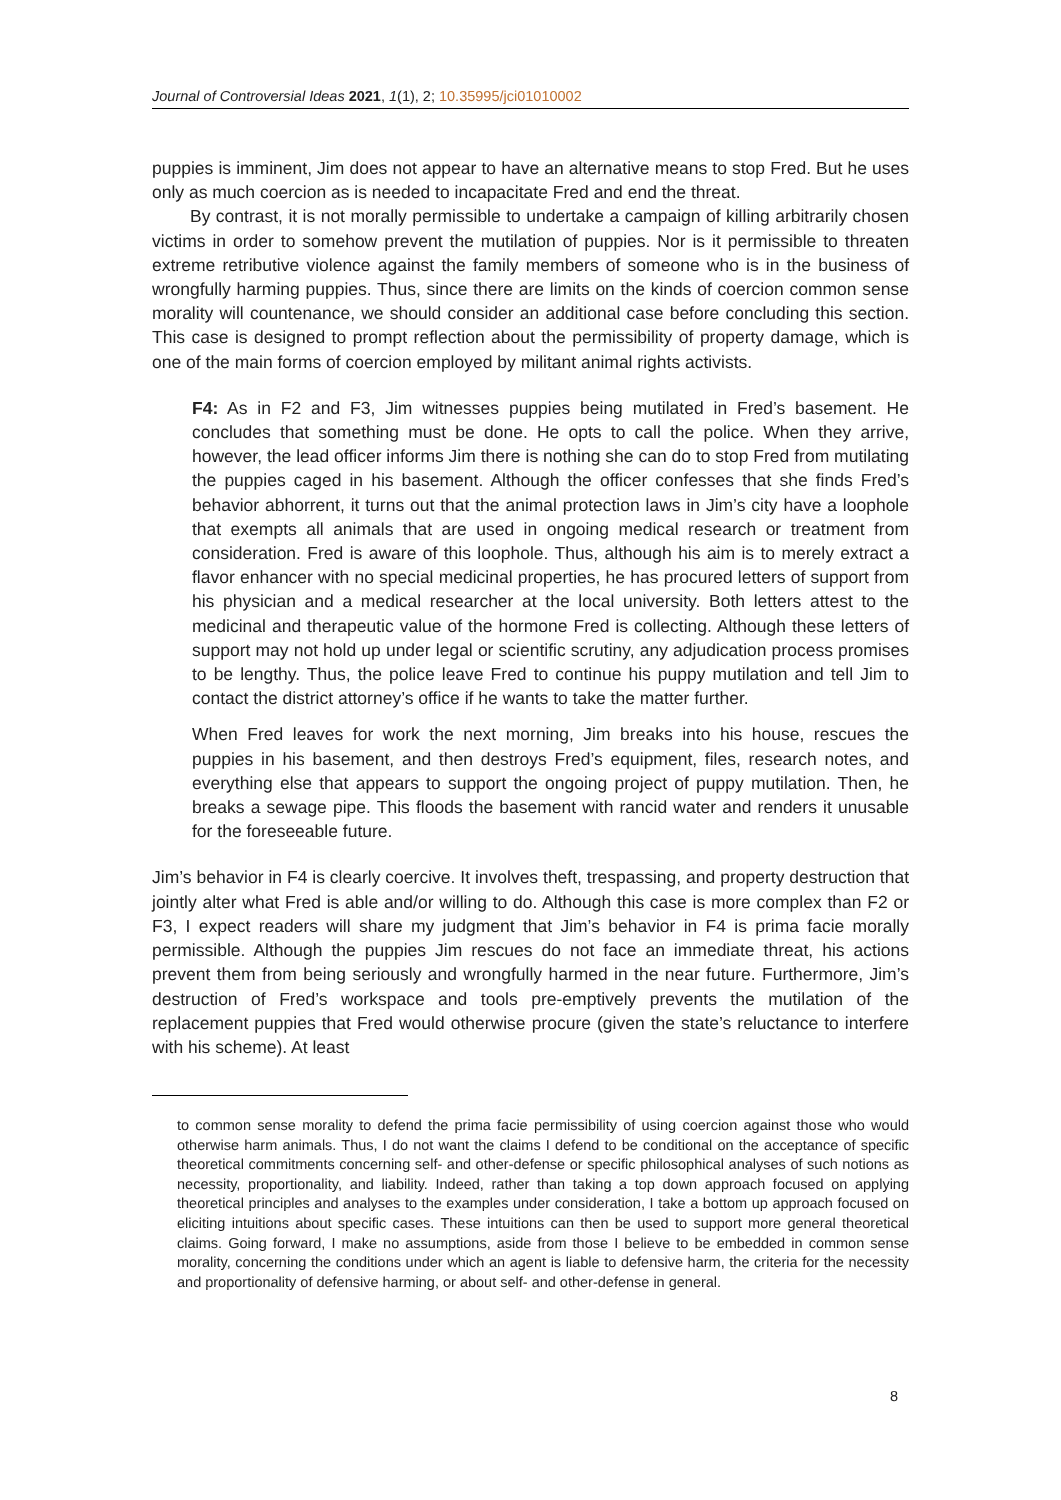Journal of Controversial Ideas 2021, 1(1), 2; 10.35995/jci01010002
puppies is imminent, Jim does not appear to have an alternative means to stop Fred. But he uses only as much coercion as is needed to incapacitate Fred and end the threat.
By contrast, it is not morally permissible to undertake a campaign of killing arbitrarily chosen victims in order to somehow prevent the mutilation of puppies. Nor is it permissible to threaten extreme retributive violence against the family members of someone who is in the business of wrongfully harming puppies. Thus, since there are limits on the kinds of coercion common sense morality will countenance, we should consider an additional case before concluding this section. This case is designed to prompt reflection about the permissibility of property damage, which is one of the main forms of coercion employed by militant animal rights activists.
F4: As in F2 and F3, Jim witnesses puppies being mutilated in Fred’s basement. He concludes that something must be done. He opts to call the police. When they arrive, however, the lead officer informs Jim there is nothing she can do to stop Fred from mutilating the puppies caged in his basement. Although the officer confesses that she finds Fred’s behavior abhorrent, it turns out that the animal protection laws in Jim’s city have a loophole that exempts all animals that are used in ongoing medical research or treatment from consideration. Fred is aware of this loophole. Thus, although his aim is to merely extract a flavor enhancer with no special medicinal properties, he has procured letters of support from his physician and a medical researcher at the local university. Both letters attest to the medicinal and therapeutic value of the hormone Fred is collecting. Although these letters of support may not hold up under legal or scientific scrutiny, any adjudication process promises to be lengthy. Thus, the police leave Fred to continue his puppy mutilation and tell Jim to contact the district attorney’s office if he wants to take the matter further.
When Fred leaves for work the next morning, Jim breaks into his house, rescues the puppies in his basement, and then destroys Fred’s equipment, files, research notes, and everything else that appears to support the ongoing project of puppy mutilation. Then, he breaks a sewage pipe. This floods the basement with rancid water and renders it unusable for the foreseeable future.
Jim’s behavior in F4 is clearly coercive. It involves theft, trespassing, and property destruction that jointly alter what Fred is able and/or willing to do. Although this case is more complex than F2 or F3, I expect readers will share my judgment that Jim’s behavior in F4 is prima facie morally permissible. Although the puppies Jim rescues do not face an immediate threat, his actions prevent them from being seriously and wrongfully harmed in the near future. Furthermore, Jim’s destruction of Fred’s workspace and tools pre-emptively prevents the mutilation of the replacement puppies that Fred would otherwise procure (given the state’s reluctance to interfere with his scheme). At least
to common sense morality to defend the prima facie permissibility of using coercion against those who would otherwise harm animals. Thus, I do not want the claims I defend to be conditional on the acceptance of specific theoretical commitments concerning self- and other-defense or specific philosophical analyses of such notions as necessity, proportionality, and liability. Indeed, rather than taking a top down approach focused on applying theoretical principles and analyses to the examples under consideration, I take a bottom up approach focused on eliciting intuitions about specific cases. These intuitions can then be used to support more general theoretical claims. Going forward, I make no assumptions, aside from those I believe to be embedded in common sense morality, concerning the conditions under which an agent is liable to defensive harm, the criteria for the necessity and proportionality of defensive harming, or about self- and other-defense in general.
8